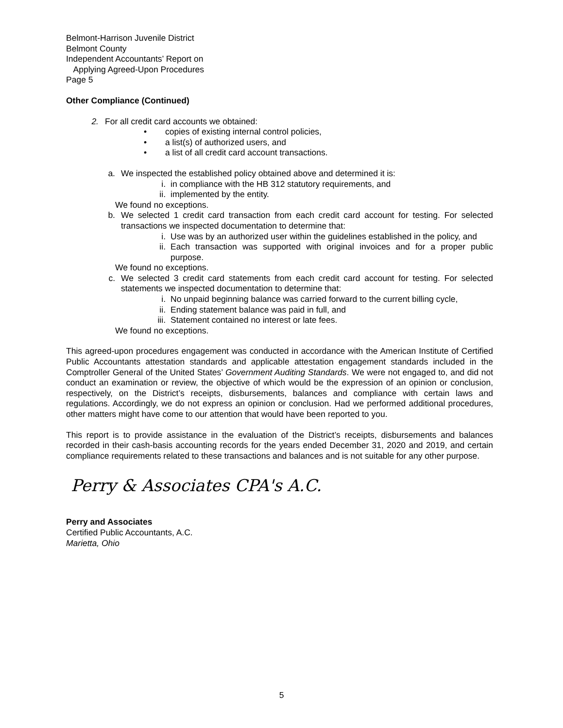Belmont-Harrison Juvenile District
Belmont County
Independent Accountants’ Report on
Applying Agreed-Upon Procedures
Page 5
Other Compliance (Continued)
2. For all credit card accounts we obtained:
• copies of existing internal control policies,
• a list(s) of authorized users, and
• a list of all credit card account transactions.
a. We inspected the established policy obtained above and determined it is:
i. in compliance with the HB 312 statutory requirements, and
ii. implemented by the entity.
We found no exceptions.
b. We selected 1 credit card transaction from each credit card account for testing. For selected transactions we inspected documentation to determine that:
i. Use was by an authorized user within the guidelines established in the policy, and
ii. Each transaction was supported with original invoices and for a proper public purpose.
We found no exceptions.
c. We selected 3 credit card statements from each credit card account for testing. For selected statements we inspected documentation to determine that:
i. No unpaid beginning balance was carried forward to the current billing cycle,
ii. Ending statement balance was paid in full, and
iii. Statement contained no interest or late fees.
We found no exceptions.
This agreed-upon procedures engagement was conducted in accordance with the American Institute of Certified Public Accountants attestation standards and applicable attestation engagement standards included in the Comptroller General of the United States’ Government Auditing Standards. We were not engaged to, and did not conduct an examination or review, the objective of which would be the expression of an opinion or conclusion, respectively, on the District’s receipts, disbursements, balances and compliance with certain laws and regulations. Accordingly, we do not express an opinion or conclusion. Had we performed additional procedures, other matters might have come to our attention that would have been reported to you.
This report is to provide assistance in the evaluation of the District’s receipts, disbursements and balances recorded in their cash-basis accounting records for the years ended December 31, 2020 and 2019, and certain compliance requirements related to these transactions and balances and is not suitable for any other purpose.
Perry & Associates CPA's A.C.
Perry and Associates
Certified Public Accountants, A.C.
Marietta, Ohio
5